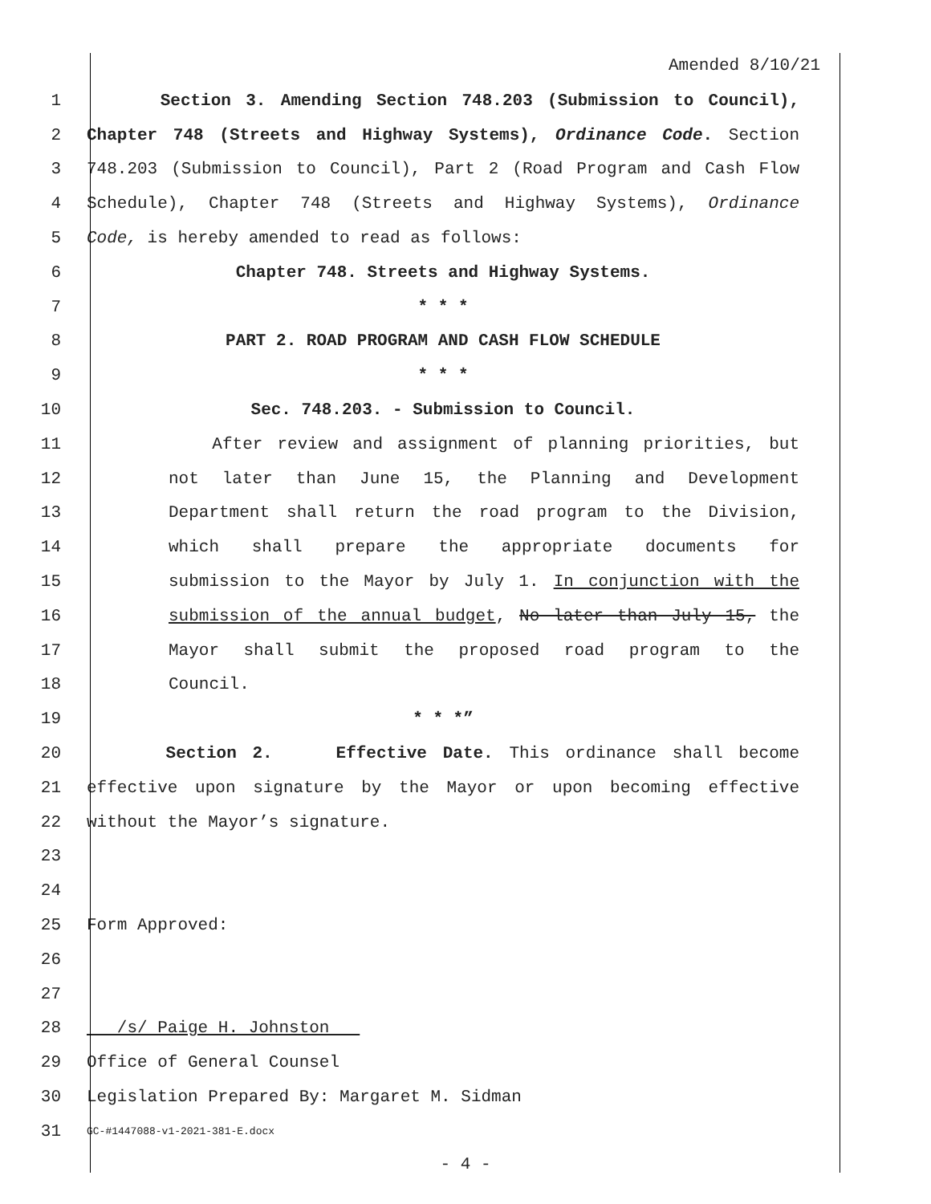Amended 8/10/21
1 Section 3. Amending Section 748.203 (Submission to Council),
2 Chapter 748 (Streets and Highway Systems), Ordinance Code. Section
3 748.203 (Submission to Council), Part 2 (Road Program and Cash Flow
4 Schedule), Chapter 748 (Streets and Highway Systems), Ordinance
5 Code, is hereby amended to read as follows:
6 Chapter 748. Streets and Highway Systems.
7 * * *
8 PART 2. ROAD PROGRAM AND CASH FLOW SCHEDULE
9 * * *
10 Sec. 748.203. - Submission to Council.
11 After review and assignment of planning priorities, but
12 not later than June 15, the Planning and Development
13 Department shall return the road program to the Division,
14 which shall prepare the appropriate documents for
15 submission to the Mayor by July 1. In conjunction with the
16 submission of the annual budget, No later than July 15, the
17 Mayor shall submit the proposed road program to the
18 Council.
19 * * *”
20 Section 2. Effective Date. This ordinance shall become
21 effective upon signature by the Mayor or upon becoming effective
22 without the Mayor’s signature.
23
24
25 Form Approved:
26
27
28 /s/ Paige H. Johnston
29 Office of General Counsel
30 Legislation Prepared By: Margaret M. Sidman
31 GC-#1447088-v1-2021-381-E.docx
- 4 -